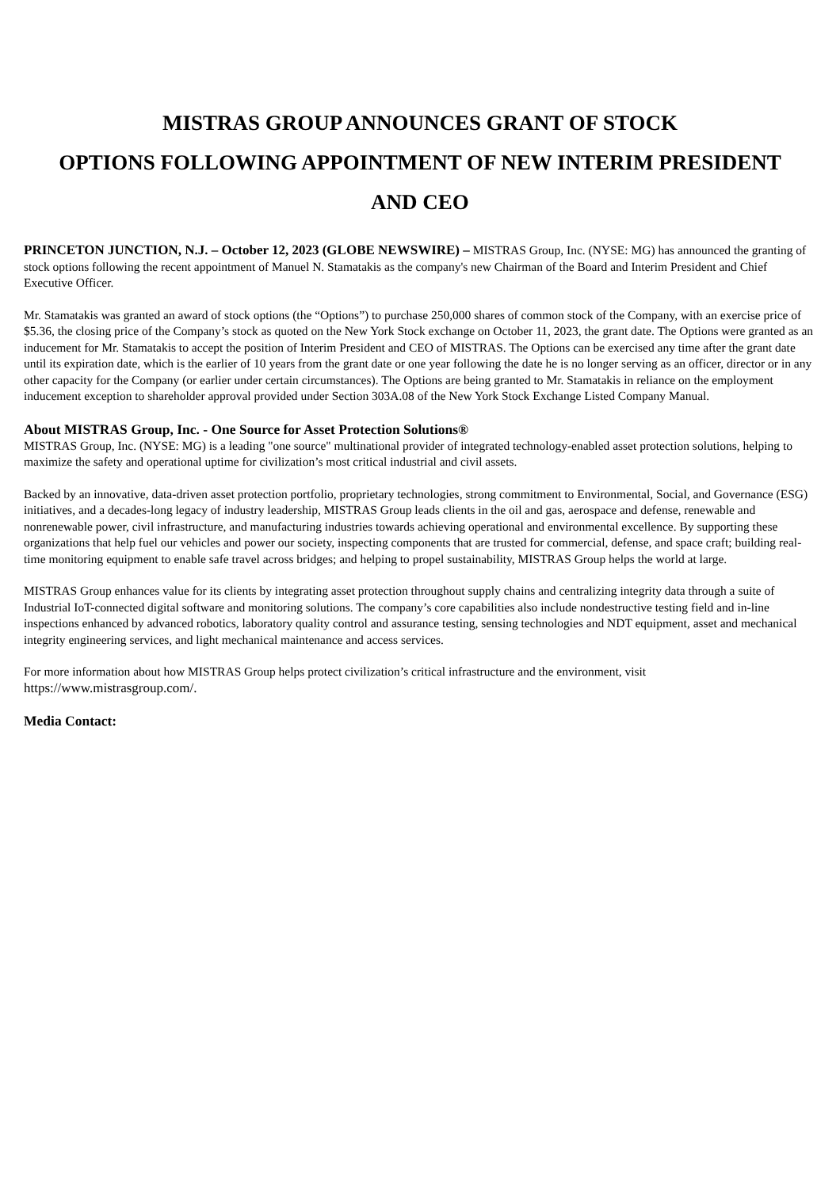MISTRAS GROUP ANNOUNCES GRANT OF STOCK
OPTIONS FOLLOWING APPOINTMENT OF NEW INTERIM PRESIDENT
AND CEO
PRINCETON JUNCTION, N.J. – October 12, 2023 (GLOBE NEWSWIRE) – MISTRAS Group, Inc. (NYSE: MG) has announced the granting of stock options following the recent appointment of Manuel N. Stamatakis as the company's new Chairman of the Board and Interim President and Chief Executive Officer.
Mr. Stamatakis was granted an award of stock options (the “Options”) to purchase 250,000 shares of common stock of the Company, with an exercise price of $5.36, the closing price of the Company’s stock as quoted on the New York Stock exchange on October 11, 2023, the grant date. The Options were granted as an inducement for Mr. Stamatakis to accept the position of Interim President and CEO of MISTRAS. The Options can be exercised any time after the grant date until its expiration date, which is the earlier of 10 years from the grant date or one year following the date he is no longer serving as an officer, director or in any other capacity for the Company (or earlier under certain circumstances). The Options are being granted to Mr. Stamatakis in reliance on the employment inducement exception to shareholder approval provided under Section 303A.08 of the New York Stock Exchange Listed Company Manual.
About MISTRAS Group, Inc. - One Source for Asset Protection Solutions®
MISTRAS Group, Inc. (NYSE: MG) is a leading "one source" multinational provider of integrated technology-enabled asset protection solutions, helping to maximize the safety and operational uptime for civilization’s most critical industrial and civil assets.
Backed by an innovative, data-driven asset protection portfolio, proprietary technologies, strong commitment to Environmental, Social, and Governance (ESG) initiatives, and a decades-long legacy of industry leadership, MISTRAS Group leads clients in the oil and gas, aerospace and defense, renewable and nonrenewable power, civil infrastructure, and manufacturing industries towards achieving operational and environmental excellence. By supporting these organizations that help fuel our vehicles and power our society, inspecting components that are trusted for commercial, defense, and space craft; building real-time monitoring equipment to enable safe travel across bridges; and helping to propel sustainability, MISTRAS Group helps the world at large.
MISTRAS Group enhances value for its clients by integrating asset protection throughout supply chains and centralizing integrity data through a suite of Industrial IoT-connected digital software and monitoring solutions. The company’s core capabilities also include nondestructive testing field and in-line inspections enhanced by advanced robotics, laboratory quality control and assurance testing, sensing technologies and NDT equipment, asset and mechanical integrity engineering services, and light mechanical maintenance and access services.
For more information about how MISTRAS Group helps protect civilization’s critical infrastructure and the environment, visit
https://www.mistrasgroup.com/.
Media Contact: